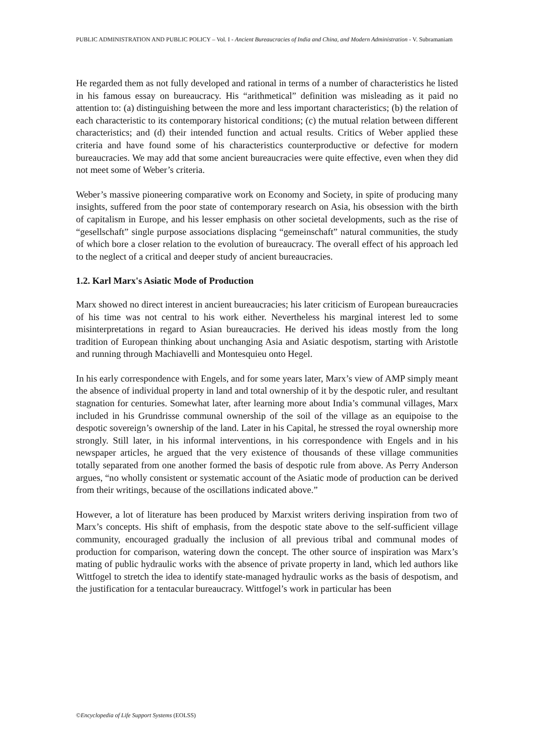PUBLIC ADMINISTRATION AND PUBLIC POLICY – Vol. I - Ancient Bureaucracies of India and China, and Modern Administration - V. Subramaniam
He regarded them as not fully developed and rational in terms of a number of characteristics he listed in his famous essay on bureaucracy. His “arithmetical” definition was misleading as it paid no attention to: (a) distinguishing between the more and less important characteristics; (b) the relation of each characteristic to its contemporary historical conditions; (c) the mutual relation between different characteristics; and (d) their intended function and actual results. Critics of Weber applied these criteria and have found some of his characteristics counterproductive or defective for modern bureaucracies. We may add that some ancient bureaucracies were quite effective, even when they did not meet some of Weber’s criteria.
Weber’s massive pioneering comparative work on Economy and Society, in spite of producing many insights, suffered from the poor state of contemporary research on Asia, his obsession with the birth of capitalism in Europe, and his lesser emphasis on other societal developments, such as the rise of “gesellschaft” single purpose associations displacing “gemeinschaft” natural communities, the study of which bore a closer relation to the evolution of bureaucracy. The overall effect of his approach led to the neglect of a critical and deeper study of ancient bureaucracies.
1.2. Karl Marx's Asiatic Mode of Production
Marx showed no direct interest in ancient bureaucracies; his later criticism of European bureaucracies of his time was not central to his work either. Nevertheless his marginal interest led to some misinterpretations in regard to Asian bureaucracies. He derived his ideas mostly from the long tradition of European thinking about unchanging Asia and Asiatic despotism, starting with Aristotle and running through Machiavelli and Montesquieu onto Hegel.
In his early correspondence with Engels, and for some years later, Marx’s view of AMP simply meant the absence of individual property in land and total ownership of it by the despotic ruler, and resultant stagnation for centuries. Somewhat later, after learning more about India’s communal villages, Marx included in his Grundrisse communal ownership of the soil of the village as an equipoise to the despotic sovereign’s ownership of the land. Later in his Capital, he stressed the royal ownership more strongly. Still later, in his informal interventions, in his correspondence with Engels and in his newspaper articles, he argued that the very existence of thousands of these village communities totally separated from one another formed the basis of despotic rule from above. As Perry Anderson argues, “no wholly consistent or systematic account of the Asiatic mode of production can be derived from their writings, because of the oscillations indicated above.”
However, a lot of literature has been produced by Marxist writers deriving inspiration from two of Marx’s concepts. His shift of emphasis, from the despotic state above to the self-sufficient village community, encouraged gradually the inclusion of all previous tribal and communal modes of production for comparison, watering down the concept. The other source of inspiration was Marx’s mating of public hydraulic works with the absence of private property in land, which led authors like Wittfogel to stretch the idea to identify state-managed hydraulic works as the basis of despotism, and the justification for a tentacular bureaucracy. Wittfogel’s work in particular has been
©Encyclopedia of Life Support Systems (EOLSS)